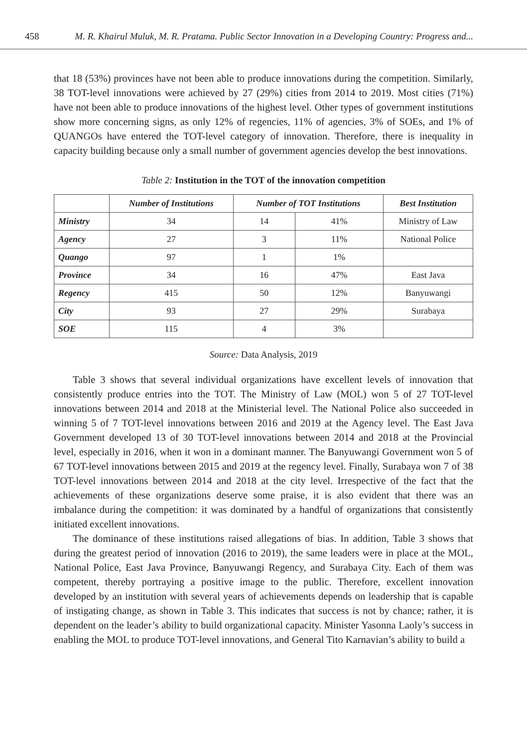458 M. R. Khairul Muluk, M. R. Pratama. Public Sector Innovation in a Developing Country: Progress and...
that 18 (53%) provinces have not been able to produce innovations during the competition. Similarly, 38 TOT-level innovations were achieved by 27 (29%) cities from 2014 to 2019. Most cities (71%) have not been able to produce innovations of the highest level. Other types of government institutions show more concerning signs, as only 12% of regencies, 11% of agencies, 3% of SOEs, and 1% of QUANGOs have entered the TOT-level category of innovation. Therefore, there is inequality in capacity building because only a small number of government agencies develop the best innovations.
Table 2: Institution in the TOT of the innovation competition
| | Number of Institutions | Number of TOT Institutions | | Best Institution |
| --- | --- | --- | --- | --- |
| Ministry | 34 | 14 | 41% | Ministry of Law |
| Agency | 27 | 3 | 11% | National Police |
| Quango | 97 | 1 | 1% | |
| Province | 34 | 16 | 47% | East Java |
| Regency | 415 | 50 | 12% | Banyuwangi |
| City | 93 | 27 | 29% | Surabaya |
| SOE | 115 | 4 | 3% | |
Source: Data Analysis, 2019
Table 3 shows that several individual organizations have excellent levels of innovation that consistently produce entries into the TOT. The Ministry of Law (MOL) won 5 of 27 TOT-level innovations between 2014 and 2018 at the Ministerial level. The National Police also succeeded in winning 5 of 7 TOT-level innovations between 2016 and 2019 at the Agency level. The East Java Government developed 13 of 30 TOT-level innovations between 2014 and 2018 at the Provincial level, especially in 2016, when it won in a dominant manner. The Banyuwangi Government won 5 of 67 TOT-level innovations between 2015 and 2019 at the regency level. Finally, Surabaya won 7 of 38 TOT-level innovations between 2014 and 2018 at the city level. Irrespective of the fact that the achievements of these organizations deserve some praise, it is also evident that there was an imbalance during the competition: it was dominated by a handful of organizations that consistently initiated excellent innovations.
The dominance of these institutions raised allegations of bias. In addition, Table 3 shows that during the greatest period of innovation (2016 to 2019), the same leaders were in place at the MOL, National Police, East Java Province, Banyuwangi Regency, and Surabaya City. Each of them was competent, thereby portraying a positive image to the public. Therefore, excellent innovation developed by an institution with several years of achievements depends on leadership that is capable of instigating change, as shown in Table 3. This indicates that success is not by chance; rather, it is dependent on the leader’s ability to build organizational capacity. Minister Yasonna Laoly’s success in enabling the MOL to produce TOT-level innovations, and General Tito Karnavian’s ability to build a